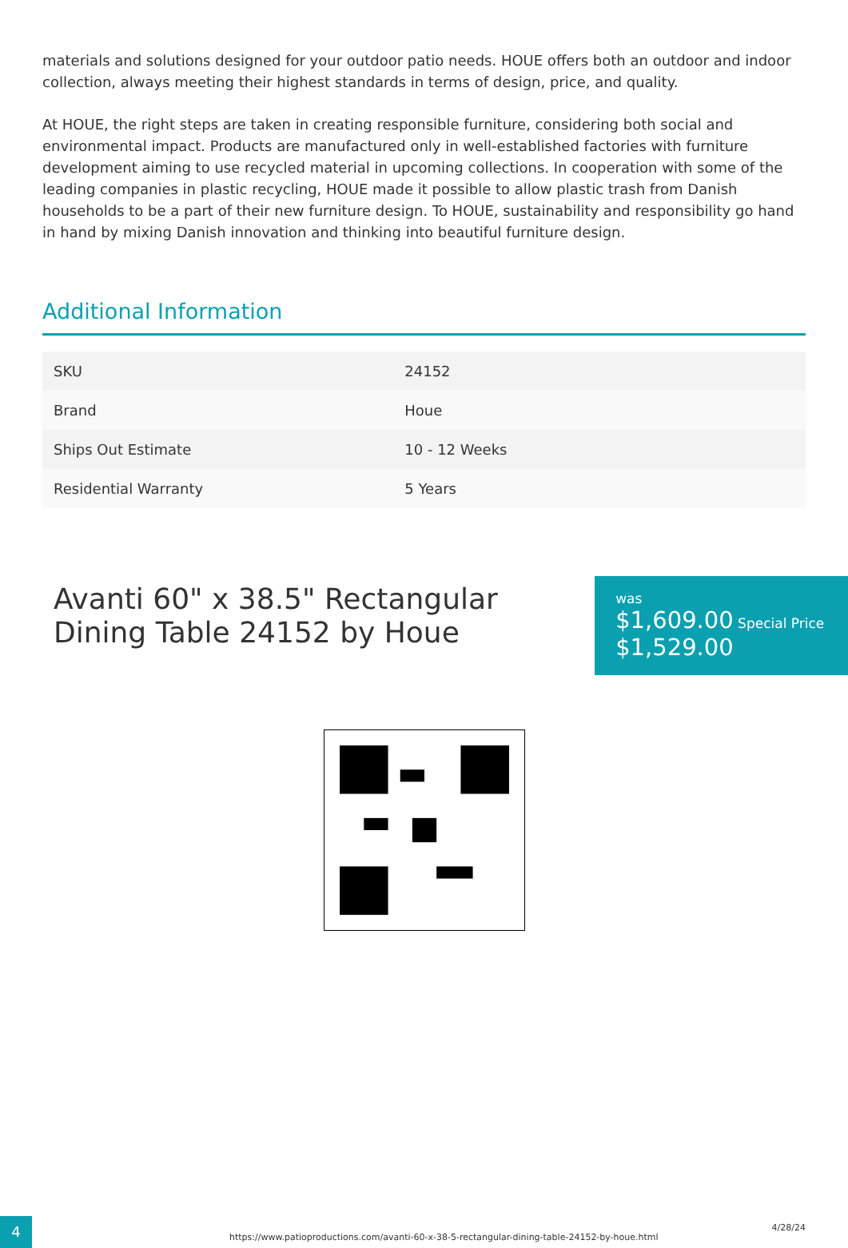materials and solutions designed for your outdoor patio needs. HOUE offers both an outdoor and indoor collection, always meeting their highest standards in terms of design, price, and quality.
At HOUE, the right steps are taken in creating responsible furniture, considering both social and environmental impact. Products are manufactured only in well-established factories with furniture development aiming to use recycled material in upcoming collections. In cooperation with some of the leading companies in plastic recycling, HOUE made it possible to allow plastic trash from Danish households to be a part of their new furniture design. To HOUE, sustainability and responsibility go hand in hand by mixing Danish innovation and thinking into beautiful furniture design.
Additional Information
| SKU | 24152 |
| Brand | Houe |
| Ships Out Estimate | 10 - 12 Weeks |
| Residential Warranty | 5 Years |
Avanti 60" x 38.5" Rectangular Dining Table 24152 by Houe
was
$1,609.00 Special Price
$1,529.00
https://www.patioproductions.com/avanti-60-x-38-5-rectangular-dining-table-24152-by-houe.html
4/28/24
4